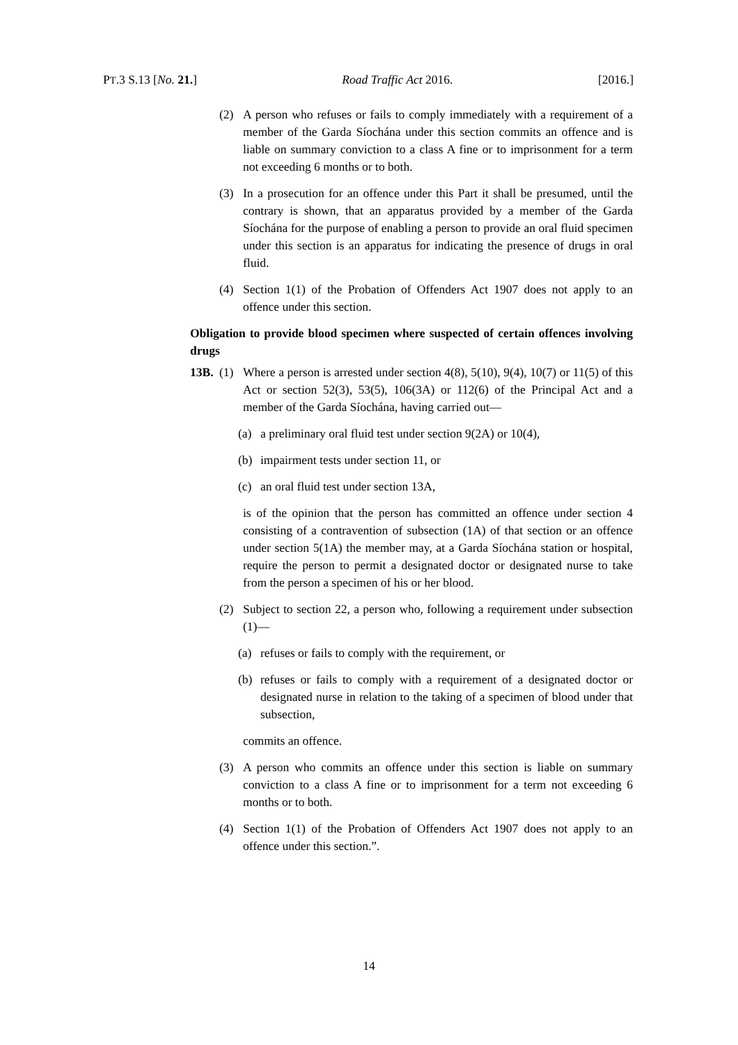PT.3 S.13 [No. 21.] Road Traffic Act 2016. [2016.]
(2) A person who refuses or fails to comply immediately with a requirement of a member of the Garda Síochána under this section commits an offence and is liable on summary conviction to a class A fine or to imprisonment for a term not exceeding 6 months or to both.
(3) In a prosecution for an offence under this Part it shall be presumed, until the contrary is shown, that an apparatus provided by a member of the Garda Síochána for the purpose of enabling a person to provide an oral fluid specimen under this section is an apparatus for indicating the presence of drugs in oral fluid.
(4) Section 1(1) of the Probation of Offenders Act 1907 does not apply to an offence under this section.
Obligation to provide blood specimen where suspected of certain offences involving drugs
13B. (1) Where a person is arrested under section 4(8), 5(10), 9(4), 10(7) or 11(5) of this Act or section 52(3), 53(5), 106(3A) or 112(6) of the Principal Act and a member of the Garda Síochána, having carried out—
(a) a preliminary oral fluid test under section 9(2A) or 10(4),
(b) impairment tests under section 11, or
(c) an oral fluid test under section 13A,
is of the opinion that the person has committed an offence under section 4 consisting of a contravention of subsection (1A) of that section or an offence under section 5(1A) the member may, at a Garda Síochána station or hospital, require the person to permit a designated doctor or designated nurse to take from the person a specimen of his or her blood.
(2) Subject to section 22, a person who, following a requirement under subsection (1)—
(a) refuses or fails to comply with the requirement, or
(b) refuses or fails to comply with a requirement of a designated doctor or designated nurse in relation to the taking of a specimen of blood under that subsection,
commits an offence.
(3) A person who commits an offence under this section is liable on summary conviction to a class A fine or to imprisonment for a term not exceeding 6 months or to both.
(4) Section 1(1) of the Probation of Offenders Act 1907 does not apply to an offence under this section.”.
14